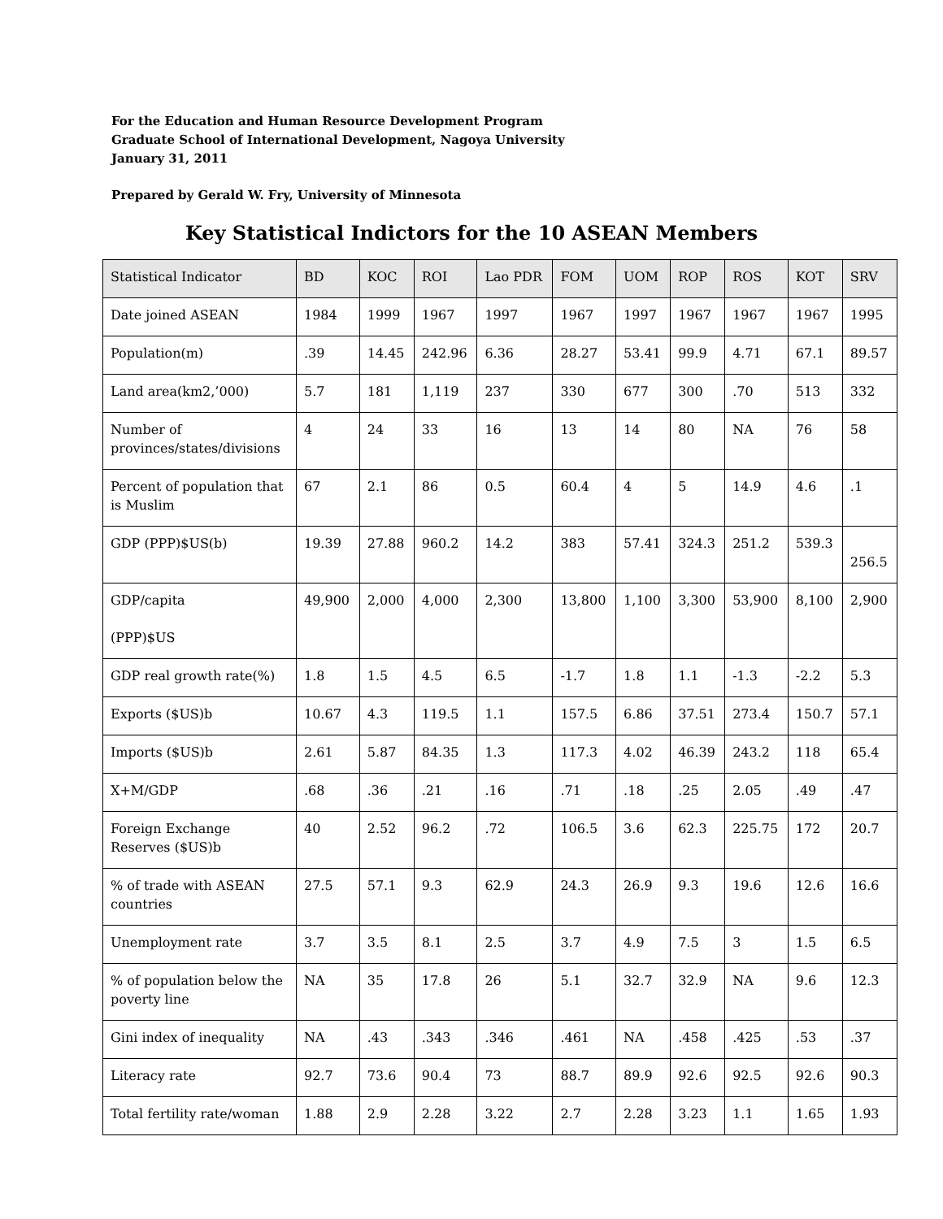For the Education and Human Resource Development Program
Graduate School of International Development, Nagoya University
January 31, 2011
Prepared by Gerald W. Fry, University of Minnesota
Key Statistical Indictors for the 10 ASEAN Members
| Statistical Indicator | BD | KOC | ROI | Lao PDR | FOM | UOM | ROP | ROS | KOT | SRV |
| --- | --- | --- | --- | --- | --- | --- | --- | --- | --- | --- |
| Date joined ASEAN | 1984 | 1999 | 1967 | 1997 | 1967 | 1997 | 1967 | 1967 | 1967 | 1995 |
| Population(m) | .39 | 14.45 | 242.96 | 6.36 | 28.27 | 53.41 | 99.9 | 4.71 | 67.1 | 89.57 |
| Land area(km2,’000) | 5.7 | 181 | 1,119 | 237 | 330 | 677 | 300 | .70 | 513 | 332 |
| Number of provinces/states/divisions | 4 | 24 | 33 | 16 | 13 | 14 | 80 | NA | 76 | 58 |
| Percent of population that is Muslim | 67 | 2.1 | 86 | 0.5 | 60.4 | 4 | 5 | 14.9 | 4.6 | .1 |
| GDP (PPP)$US(b) | 19.39 | 27.88 | 960.2 | 14.2 | 383 | 57.41 | 324.3 | 251.2 | 539.3 | 256.5 |
| GDP/capita (PPP)$US | 49,900 | 2,000 | 4,000 | 2,300 | 13,800 | 1,100 | 3,300 | 53,900 | 8,100 | 2,900 |
| GDP real growth rate(%) | 1.8 | 1.5 | 4.5 | 6.5 | -1.7 | 1.8 | 1.1 | -1.3 | -2.2 | 5.3 |
| Exports ($US)b | 10.67 | 4.3 | 119.5 | 1.1 | 157.5 | 6.86 | 37.51 | 273.4 | 150.7 | 57.1 |
| Imports ($US)b | 2.61 | 5.87 | 84.35 | 1.3 | 117.3 | 4.02 | 46.39 | 243.2 | 118 | 65.4 |
| X+M/GDP | .68 | .36 | .21 | .16 | .71 | .18 | .25 | 2.05 | .49 | .47 |
| Foreign Exchange Reserves ($US)b | 40 | 2.52 | 96.2 | .72 | 106.5 | 3.6 | 62.3 | 225.75 | 172 | 20.7 |
| % of trade with ASEAN countries | 27.5 | 57.1 | 9.3 | 62.9 | 24.3 | 26.9 | 9.3 | 19.6 | 12.6 | 16.6 |
| Unemployment rate | 3.7 | 3.5 | 8.1 | 2.5 | 3.7 | 4.9 | 7.5 | 3 | 1.5 | 6.5 |
| % of population below the poverty line | NA | 35 | 17.8 | 26 | 5.1 | 32.7 | 32.9 | NA | 9.6 | 12.3 |
| Gini index of inequality | NA | .43 | .343 | .346 | .461 | NA | .458 | .425 | .53 | .37 |
| Literacy rate | 92.7 | 73.6 | 90.4 | 73 | 88.7 | 89.9 | 92.6 | 92.5 | 92.6 | 90.3 |
| Total fertility rate/woman | 1.88 | 2.9 | 2.28 | 3.22 | 2.7 | 2.28 | 3.23 | 1.1 | 1.65 | 1.93 |